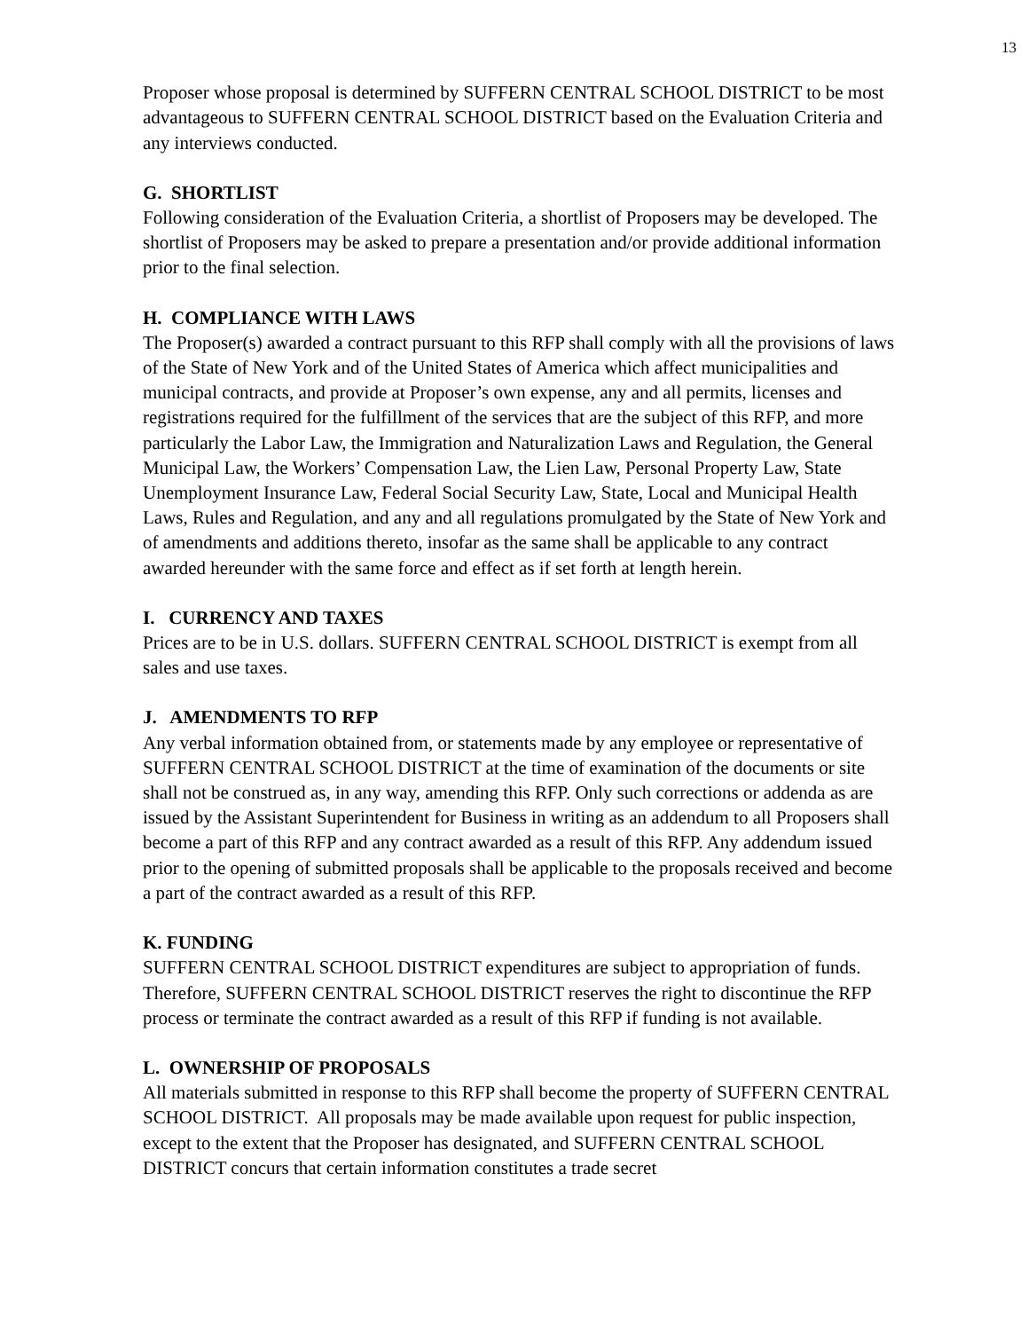13
Proposer whose proposal is determined by SUFFERN CENTRAL SCHOOL DISTRICT to be most advantageous to SUFFERN CENTRAL SCHOOL DISTRICT based on the Evaluation Criteria and any interviews conducted.
G. SHORTLIST
Following consideration of the Evaluation Criteria, a shortlist of Proposers may be developed. The shortlist of Proposers may be asked to prepare a presentation and/or provide additional information prior to the final selection.
H. COMPLIANCE WITH LAWS
The Proposer(s) awarded a contract pursuant to this RFP shall comply with all the provisions of laws of the State of New York and of the United States of America which affect municipalities and municipal contracts, and provide at Proposer’s own expense, any and all permits, licenses and registrations required for the fulfillment of the services that are the subject of this RFP, and more particularly the Labor Law, the Immigration and Naturalization Laws and Regulation, the General Municipal Law, the Workers’ Compensation Law, the Lien Law, Personal Property Law, State Unemployment Insurance Law, Federal Social Security Law, State, Local and Municipal Health Laws, Rules and Regulation, and any and all regulations promulgated by the State of New York and of amendments and additions thereto, insofar as the same shall be applicable to any contract awarded hereunder with the same force and effect as if set forth at length herein.
I. CURRENCY AND TAXES
Prices are to be in U.S. dollars. SUFFERN CENTRAL SCHOOL DISTRICT is exempt from all sales and use taxes.
J. AMENDMENTS TO RFP
Any verbal information obtained from, or statements made by any employee or representative of SUFFERN CENTRAL SCHOOL DISTRICT at the time of examination of the documents or site shall not be construed as, in any way, amending this RFP. Only such corrections or addenda as are issued by the Assistant Superintendent for Business in writing as an addendum to all Proposers shall become a part of this RFP and any contract awarded as a result of this RFP. Any addendum issued prior to the opening of submitted proposals shall be applicable to the proposals received and become a part of the contract awarded as a result of this RFP.
K. FUNDING
SUFFERN CENTRAL SCHOOL DISTRICT expenditures are subject to appropriation of funds. Therefore, SUFFERN CENTRAL SCHOOL DISTRICT reserves the right to discontinue the RFP process or terminate the contract awarded as a result of this RFP if funding is not available.
L. OWNERSHIP OF PROPOSALS
All materials submitted in response to this RFP shall become the property of SUFFERN CENTRAL SCHOOL DISTRICT. All proposals may be made available upon request for public inspection, except to the extent that the Proposer has designated, and SUFFERN CENTRAL SCHOOL DISTRICT concurs that certain information constitutes a trade secret